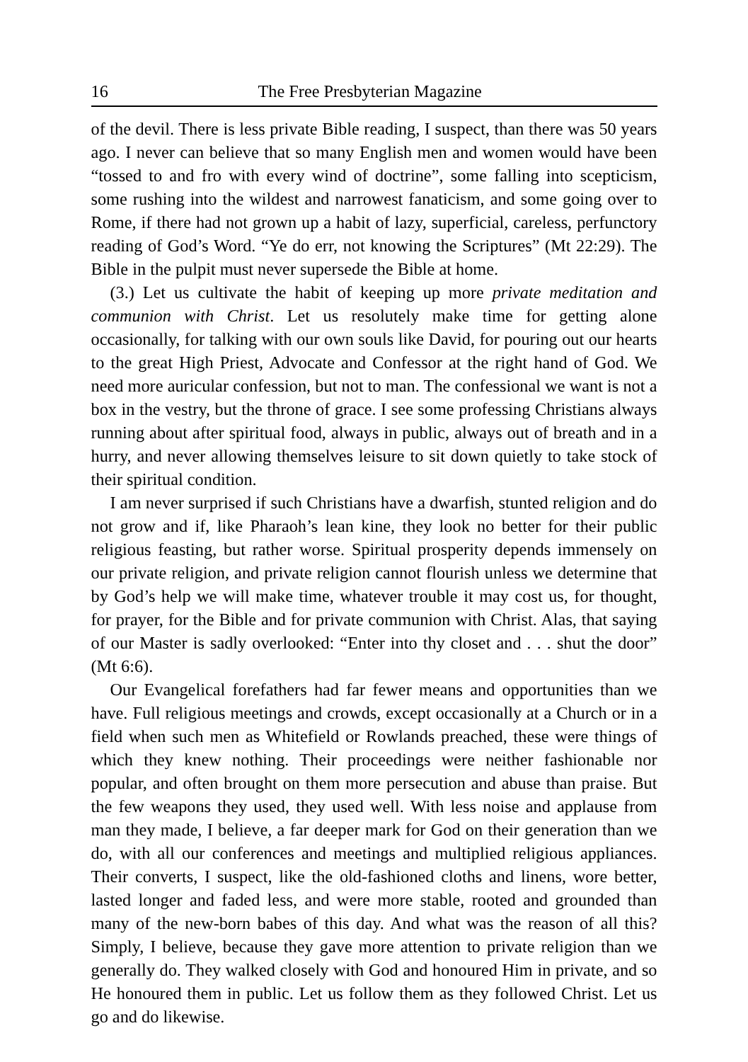16 The Free Presbyterian Magazine
of the devil. There is less private Bible reading, I suspect, than there was 50 years ago. I never can believe that so many English men and women would have been “tossed to and fro with every wind of doctrine”, some falling into scepticism, some rushing into the wildest and narrowest fanaticism, and some going over to Rome, if there had not grown up a habit of lazy, superficial, careless, perfunctory reading of God’s Word. “Ye do err, not knowing the Scriptures” (Mt 22:29). The Bible in the pulpit must never supersede the Bible at home.
(3.) Let us cultivate the habit of keeping up more private meditation and communion with Christ. Let us resolutely make time for getting alone occasionally, for talking with our own souls like David, for pouring out our hearts to the great High Priest, Advocate and Confessor at the right hand of God. We need more auricular confession, but not to man. The confessional we want is not a box in the vestry, but the throne of grace. I see some professing Christians always running about after spiritual food, always in public, always out of breath and in a hurry, and never allowing themselves leisure to sit down quietly to take stock of their spiritual condition.
I am never surprised if such Christians have a dwarfish, stunted religion and do not grow and if, like Pharaoh’s lean kine, they look no better for their public religious feasting, but rather worse. Spiritual prosperity depends immensely on our private religion, and private religion cannot flourish unless we determine that by God’s help we will make time, whatever trouble it may cost us, for thought, for prayer, for the Bible and for private communion with Christ. Alas, that saying of our Master is sadly overlooked: “Enter into thy closet and . . . shut the door” (Mt 6:6).
Our Evangelical forefathers had far fewer means and opportunities than we have. Full religious meetings and crowds, except occasionally at a Church or in a field when such men as Whitefield or Rowlands preached, these were things of which they knew nothing. Their proceedings were neither fashionable nor popular, and often brought on them more persecution and abuse than praise. But the few weapons they used, they used well. With less noise and applause from man they made, I believe, a far deeper mark for God on their generation than we do, with all our conferences and meetings and multiplied religious appliances. Their converts, I suspect, like the old-fashioned cloths and linens, wore better, lasted longer and faded less, and were more stable, rooted and grounded than many of the new-born babes of this day. And what was the reason of all this? Simply, I believe, because they gave more attention to private religion than we generally do. They walked closely with God and honoured Him in private, and so He honoured them in public. Let us follow them as they followed Christ. Let us go and do likewise.